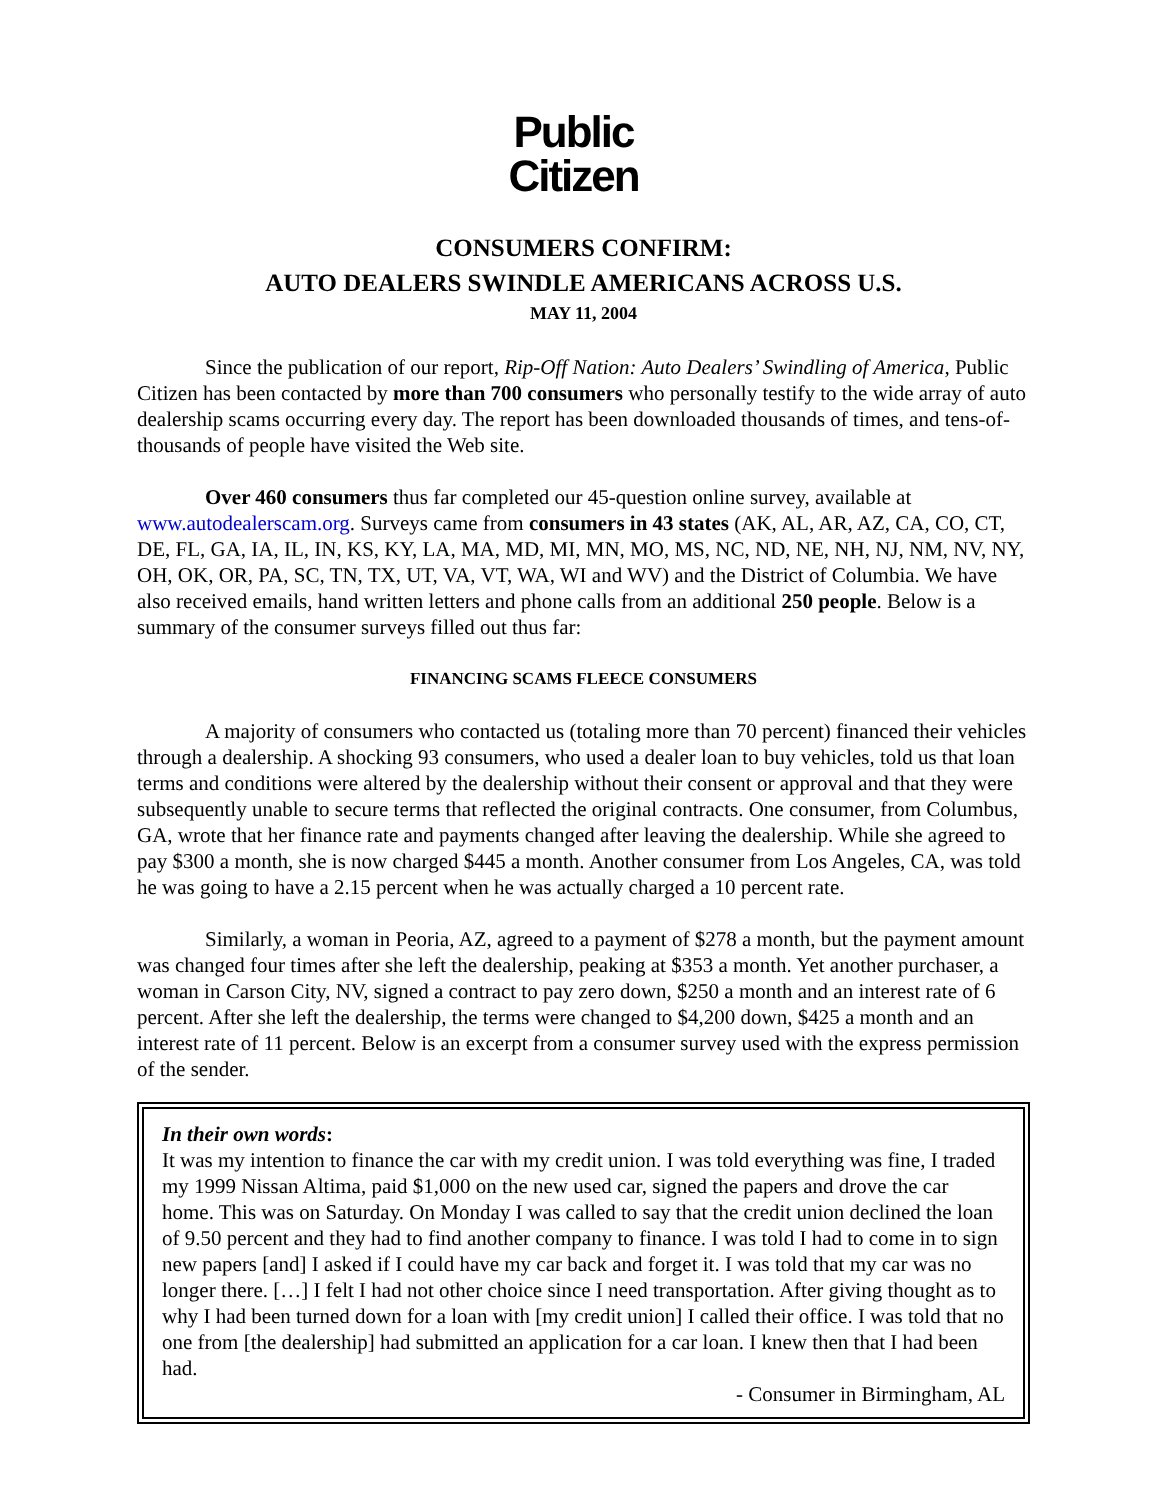Public
Citizen
CONSUMERS CONFIRM:
AUTO DEALERS SWINDLE AMERICANS ACROSS U.S.
MAY 11, 2004
Since the publication of our report, Rip-Off Nation: Auto Dealers’ Swindling of America, Public Citizen has been contacted by more than 700 consumers who personally testify to the wide array of auto dealership scams occurring every day. The report has been downloaded thousands of times, and tens-of-thousands of people have visited the Web site.
Over 460 consumers thus far completed our 45-question online survey, available at www.autodealerscam.org. Surveys came from consumers in 43 states (AK, AL, AR, AZ, CA, CO, CT, DE, FL, GA, IA, IL, IN, KS, KY, LA, MA, MD, MI, MN, MO, MS, NC, ND, NE, NH, NJ, NM, NV, NY, OH, OK, OR, PA, SC, TN, TX, UT, VA, VT, WA, WI and WV) and the District of Columbia. We have also received emails, hand written letters and phone calls from an additional 250 people. Below is a summary of the consumer surveys filled out thus far:
FINANCING SCAMS FLEECE CONSUMERS
A majority of consumers who contacted us (totaling more than 70 percent) financed their vehicles through a dealership. A shocking 93 consumers, who used a dealer loan to buy vehicles, told us that loan terms and conditions were altered by the dealership without their consent or approval and that they were subsequently unable to secure terms that reflected the original contracts. One consumer, from Columbus, GA, wrote that her finance rate and payments changed after leaving the dealership. While she agreed to pay $300 a month, she is now charged $445 a month. Another consumer from Los Angeles, CA, was told he was going to have a 2.15 percent when he was actually charged a 10 percent rate.
Similarly, a woman in Peoria, AZ, agreed to a payment of $278 a month, but the payment amount was changed four times after she left the dealership, peaking at $353 a month. Yet another purchaser, a woman in Carson City, NV, signed a contract to pay zero down, $250 a month and an interest rate of 6 percent. After she left the dealership, the terms were changed to $4,200 down, $425 a month and an interest rate of 11 percent. Below is an excerpt from a consumer survey used with the express permission of the sender.
In their own words:
It was my intention to finance the car with my credit union. I was told everything was fine, I traded my 1999 Nissan Altima, paid $1,000 on the new used car, signed the papers and drove the car home. This was on Saturday. On Monday I was called to say that the credit union declined the loan of 9.50 percent and they had to find another company to finance. I was told I had to come in to sign new papers [and] I asked if I could have my car back and forget it. I was told that my car was no longer there. […] I felt I had not other choice since I need transportation. After giving thought as to why I had been turned down for a loan with [my credit union] I called their office. I was told that no one from [the dealership] had submitted an application for a car loan. I knew then that I had been had.
- Consumer in Birmingham, AL